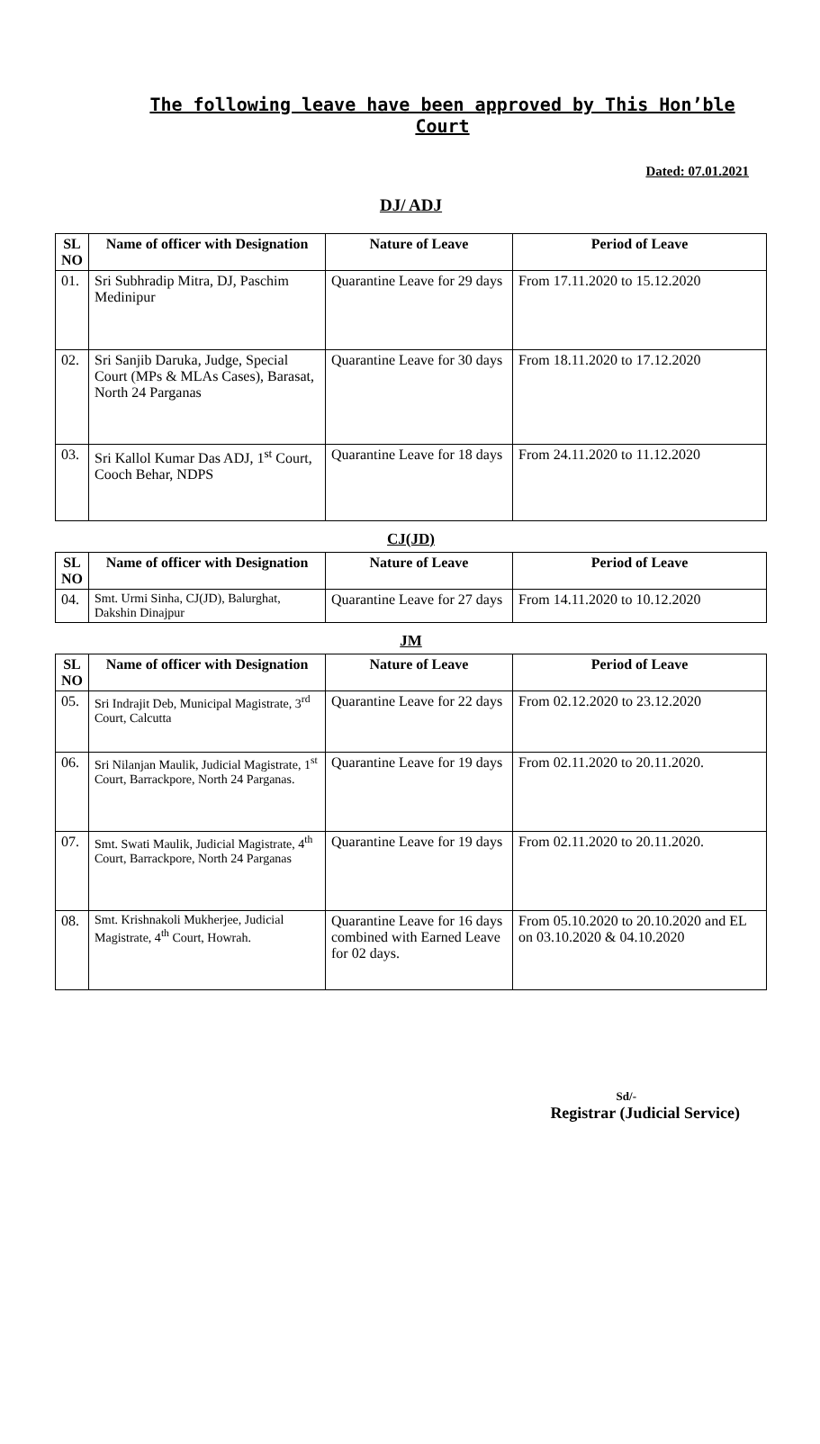The following leave have been approved by This Hon’ble Court
Dated: 07.01.2021
DJ/ ADJ
| SL NO | Name of officer with Designation | Nature of Leave | Period of Leave |
| --- | --- | --- | --- |
| 01. | Sri Subhradip Mitra, DJ, Paschim Medinipur | Quarantine Leave for 29 days | From 17.11.2020 to 15.12.2020 |
| 02. | Sri Sanjib Daruka, Judge, Special Court (MPs & MLAs Cases), Barasat, North 24 Parganas | Quarantine Leave for 30 days | From 18.11.2020 to 17.12.2020 |
| 03. | Sri Kallol Kumar Das ADJ, 1<sup>st</sup> Court, Cooch Behar, NDPS | Quarantine Leave for 18 days | From 24.11.2020 to 11.12.2020 |
CJ(JD)
| SL NO | Name of officer with Designation | Nature of Leave | Period of Leave |
| --- | --- | --- | --- |
| 04. | Smt. Urmi Sinha, CJ(JD), Balurghat, Dakshin Dinajpur | Quarantine Leave for 27 days | From 14.11.2020 to 10.12.2020 |
JM
| SL NO | Name of officer with Designation | Nature of Leave | Period of Leave |
| --- | --- | --- | --- |
| 05. | Sri Indrajit Deb, Municipal Magistrate, 3<sup>rd</sup> Court, Calcutta | Quarantine Leave for 22 days | From 02.12.2020 to 23.12.2020 |
| 06. | Sri Nilanjan Maulik, Judicial Magistrate, 1<sup>st</sup> Court, Barrackpore, North 24 Parganas. | Quarantine Leave for 19 days | From 02.11.2020 to 20.11.2020. |
| 07. | Smt. Swati Maulik, Judicial Magistrate, 4<sup>th</sup> Court, Barrackpore, North 24 Parganas | Quarantine Leave for 19 days | From 02.11.2020 to 20.11.2020. |
| 08. | Smt. Krishnakoli Mukherjee, Judicial Magistrate, 4<sup>th</sup> Court, Howrah. | Quarantine Leave for 16 days combined with Earned Leave for 02 days. | From 05.10.2020 to 20.10.2020 and EL on 03.10.2020 & 04.10.2020 |
Sd/-
Registrar (Judicial Service)